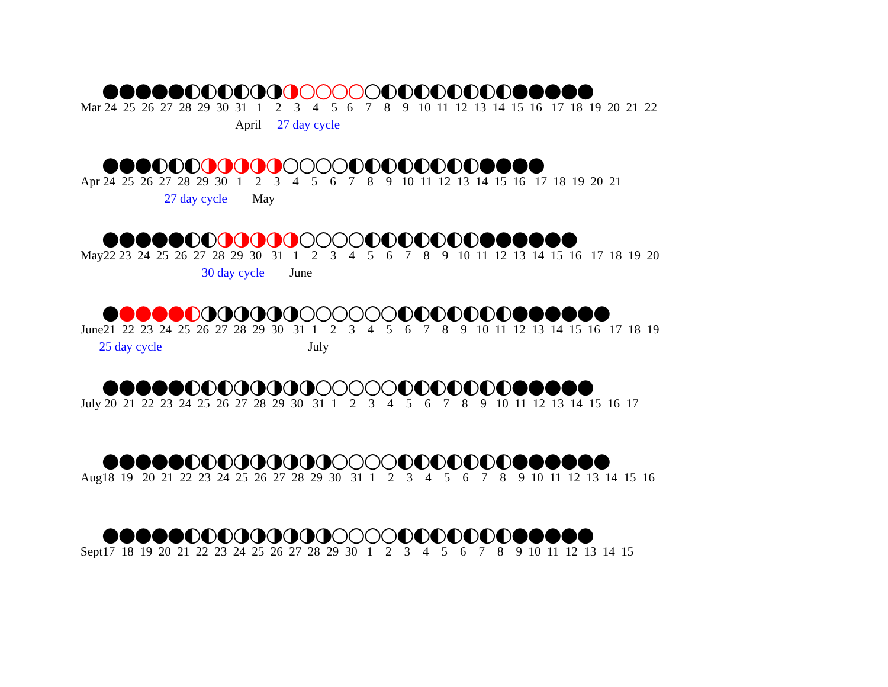●●●●●◐◐◐◐◑◑◑○○○○○◐◐◐◐◐◐◐◐●●●●●
Mar 24 25 26 27 28 29 30 31 1 2 3 4 5 6 7 8 9 10 11 12 13 14 15 16 17 18 19 20 21 22
April 27 day cycle
●●●◐◐◐◑◑◑◑◑○○○○◐◐◐◐◐◐◐◐●●●●
Apr 24 25 26 27 28 29 30 1 2 3 4 5 6 7 8 9 10 11 12 13 14 15 16 17 18 19 20 21
27 day cycle May
●●●●●◐◐◑◑◑◑◑○○○○◐◐◐◐◐◐◐●●●●●●
May22 23 24 25 26 27 28 29 30 31 1 2 3 4 5 6 7 8 9 10 11 12 13 14 15 16 17 18 19 20
30 day cycle June
●●●●●◐◑◑◑◑◑◑○○○○○○◐◐◐◐◐◐◐●●●●●●
June21 22 23 24 25 26 27 28 29 30 31 1 2 3 4 5 6 7 8 9 10 11 12 13 14 15 16 17 18 19
25 day cycle July
●●●●●◐◐◐◑◑◑◑◑○○○○○◐◐◐◐◐◐◐●●●●●
July 20 21 22 23 24 25 26 27 28 29 30 31 1 2 3 4 5 6 7 8 9 10 11 12 13 14 15 16 17
●●●●●◐◐◐◑◑◑◑◑◑○○○○◐◐◐◐◐◐◐●●●●●●
Aug18 19 20 21 22 23 24 25 26 27 28 29 30 31 1 2 3 4 5 6 7 8 9 10 11 12 13 14 15 16
●●●●●◐◐◐◑◑◑◑◑◑○○○○◐◐◐◐◐◐◐●●●●●
Sept17 18 19 20 21 22 23 24 25 26 27 28 29 30 1 2 3 4 5 6 7 8 9 10 11 12 13 14 15